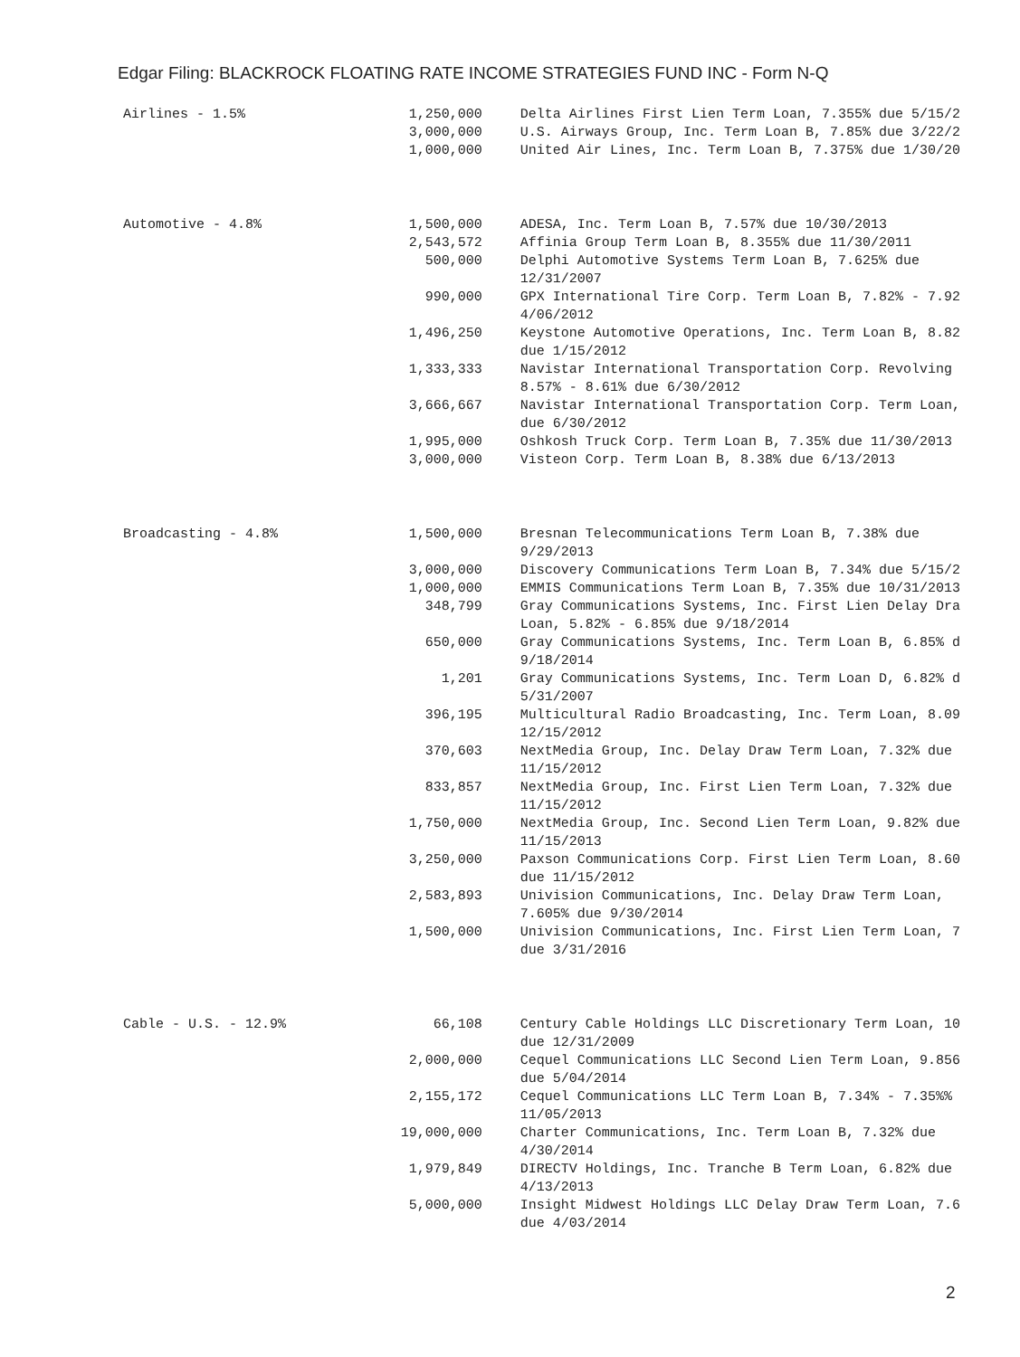Edgar Filing: BLACKROCK FLOATING RATE INCOME STRATEGIES FUND INC - Form N-Q
| Airlines - 1.5% | 1,250,000 | Delta Airlines First Lien Term Loan, 7.355% due 5/15/2 |
| | 3,000,000 | U.S. Airways Group, Inc. Term Loan B, 7.85% due 3/22/2 |
| | 1,000,000 | United Air Lines, Inc. Term Loan B, 7.375% due 1/30/20 |
| Automotive - 4.8% | 1,500,000 | ADESA, Inc. Term Loan B, 7.57% due 10/30/2013 |
| | 2,543,572 | Affinia Group Term Loan B, 8.355% due 11/30/2011 |
| | 500,000 | Delphi Automotive Systems Term Loan B, 7.625% due 12/31/2007 |
| | 990,000 | GPX International Tire Corp. Term Loan B, 7.82% - 7.92 4/06/2012 |
| | 1,496,250 | Keystone Automotive Operations, Inc. Term Loan B, 8.82 due 1/15/2012 |
| | 1,333,333 | Navistar International Transportation Corp. Revolving 8.57% - 8.61% due 6/30/2012 |
| | 3,666,667 | Navistar International Transportation Corp. Term Loan, due 6/30/2012 |
| | 1,995,000 | Oshkosh Truck Corp. Term Loan B, 7.35% due 11/30/2013 |
| | 3,000,000 | Visteon Corp. Term Loan B, 8.38% due 6/13/2013 |
| Broadcasting - 4.8% | 1,500,000 | Bresnan Telecommunications Term Loan B, 7.38% due 9/29/2013 |
| | 3,000,000 | Discovery Communications Term Loan B, 7.34% due 5/15/2 |
| | 1,000,000 | EMMIS Communications Term Loan B, 7.35% due 10/31/2013 |
| | 348,799 | Gray Communications Systems, Inc. First Lien Delay Dra Loan, 5.82% - 6.85% due 9/18/2014 |
| | 650,000 | Gray Communications Systems, Inc. Term Loan B, 6.85% d 9/18/2014 |
| | 1,201 | Gray Communications Systems, Inc. Term Loan D, 6.82% d 5/31/2007 |
| | 396,195 | Multicultural Radio Broadcasting, Inc. Term Loan, 8.09 12/15/2012 |
| | 370,603 | NextMedia Group, Inc. Delay Draw Term Loan, 7.32% due 11/15/2012 |
| | 833,857 | NextMedia Group, Inc. First Lien Term Loan, 7.32% due 11/15/2012 |
| | 1,750,000 | NextMedia Group, Inc. Second Lien Term Loan, 9.82% due 11/15/2013 |
| | 3,250,000 | Paxson Communications Corp. First Lien Term Loan, 8.60 due 11/15/2012 |
| | 2,583,893 | Univision Communications, Inc. Delay Draw Term Loan, 7.605% due 9/30/2014 |
| | 1,500,000 | Univision Communications, Inc. First Lien Term Loan, 7 due 3/31/2016 |
| Cable - U.S. - 12.9% | 66,108 | Century Cable Holdings LLC Discretionary Term Loan, 10 due 12/31/2009 |
| | 2,000,000 | Cequel Communications LLC Second Lien Term Loan, 9.856 due 5/04/2014 |
| | 2,155,172 | Cequel Communications LLC Term Loan B, 7.34% - 7.35%% 11/05/2013 |
| | 19,000,000 | Charter Communications, Inc. Term Loan B, 7.32% due 4/30/2014 |
| | 1,979,849 | DIRECTV Holdings, Inc. Tranche B Term Loan, 6.82% due 4/13/2013 |
| | 5,000,000 | Insight Midwest Holdings LLC Delay Draw Term Loan, 7.6 due 4/03/2014 |
2